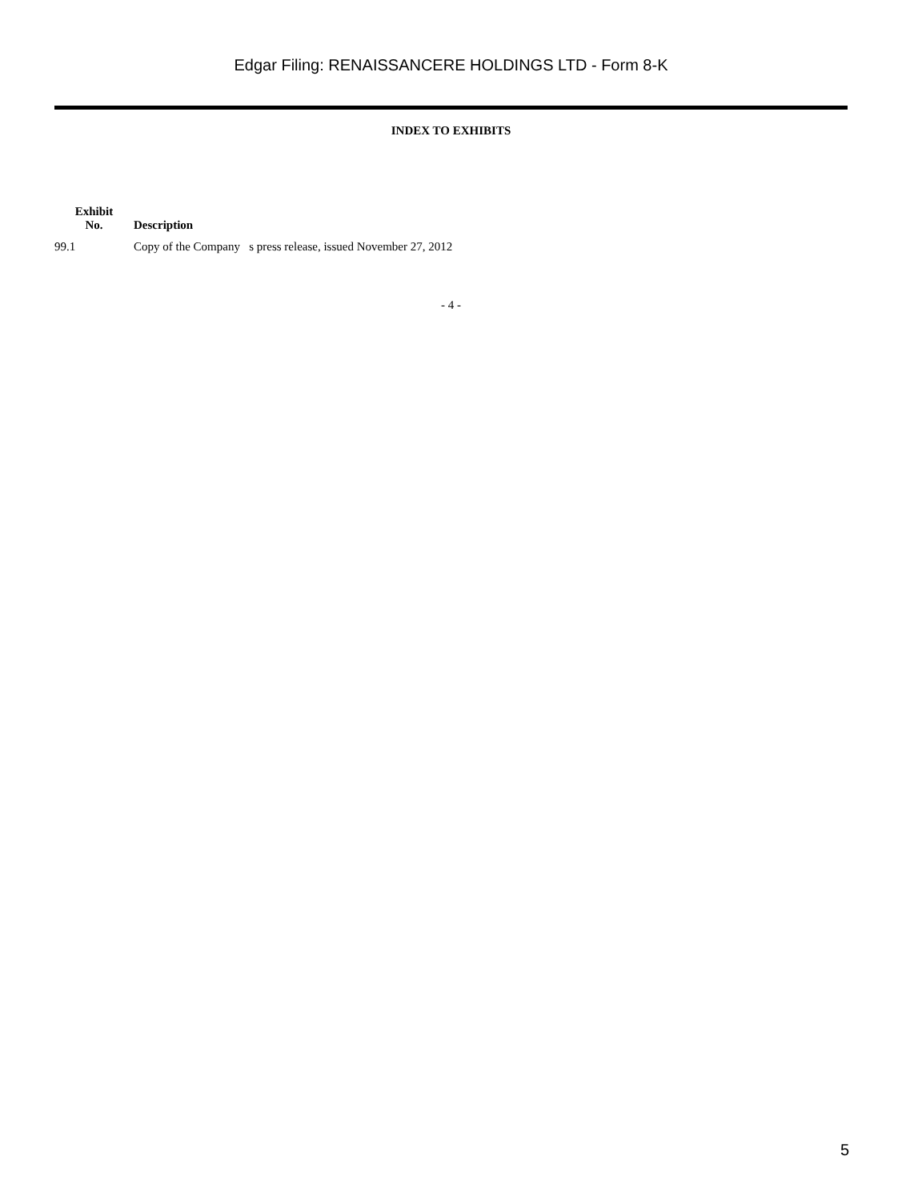Edgar Filing: RENAISSANCERE HOLDINGS LTD - Form 8-K
INDEX TO EXHIBITS
| Exhibit No. | Description |
| --- | --- |
| 99.1 | Copy of the Company s press release, issued November 27, 2012 |
- 4 -
5